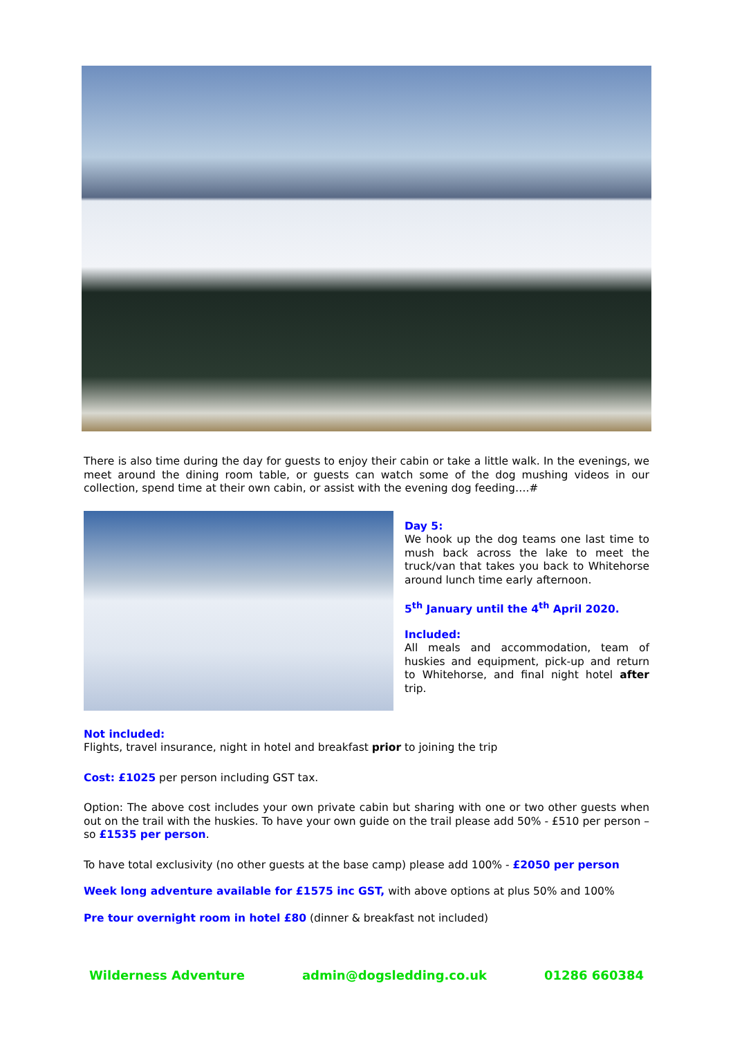There is also time during the day for guests to enjoy their cabin or take a little walk. In the evenings, we meet around the dining room table, or guests can watch some of the dog mushing videos in our collection, spend time at their own cabin, or assist with the evening dog feeding….#
Day 5:
We hook up the dog teams one last time to mush back across the lake to meet the truck/van that takes you back to Whitehorse around lunch time early afternoon.
5<sup>th</sup> January until the 4<sup>th</sup> April 2020.
Included:
All meals and accommodation, team of huskies and equipment, pick-up and return to Whitehorse, and final night hotel after trip.
Not included:
Flights, travel insurance, night in hotel and breakfast prior to joining the trip
Cost: £1025 per person including GST tax.
Option: The above cost includes your own private cabin but sharing with one or two other guests when out on the trail with the huskies. To have your own guide on the trail please add 50% - £510 per person – so £1535 per person.
To have total exclusivity (no other guests at the base camp) please add 100% - £2050 per person
Week long adventure available for £1575 inc GST, with above options at plus 50% and 100%
Pre tour overnight room in hotel £80 (dinner & breakfast not included)
Wilderness Adventure admin@dogsledding.co.uk 01286 660384